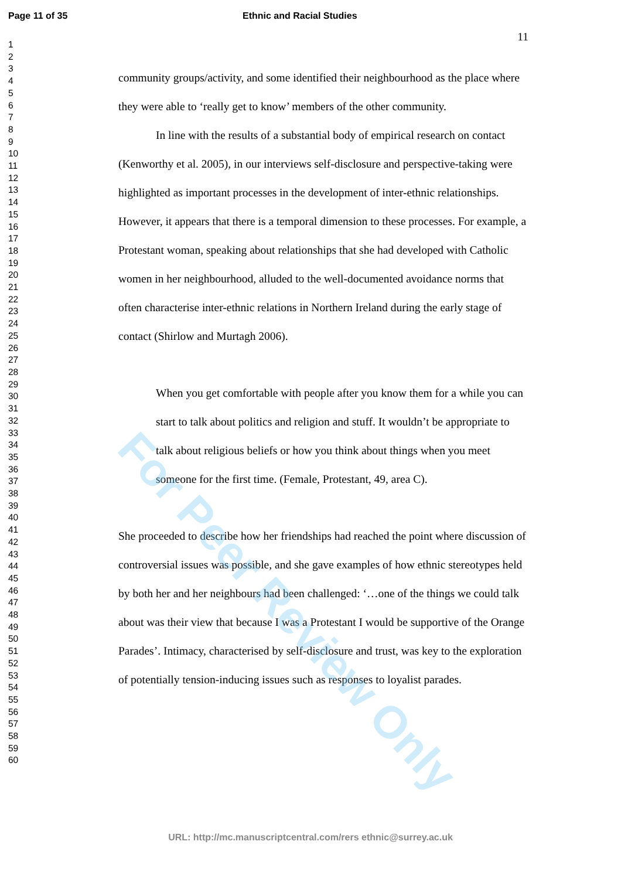For Peer Review Only
Page 11 of 35 Ethnic and Racial Studies
1
2
3
4
5
6
7
8
9
10
11
12
13
14
15
16
17
18
19
20
21
22
23
24
25
26
27
28
29
30
31
32
33
34
35
36
37
38
39
40
41
42
43
44
45
46
47
48
49
50
51
52
53
54
55
56
57
58
59
60
11
community groups/activity, and some identified their neighbourhood as the place where they were able to ‘really get to know’ members of the other community.
In line with the results of a substantial body of empirical research on contact (Kenworthy et al. 2005), in our interviews self-disclosure and perspective-taking were highlighted as important processes in the development of inter-ethnic relationships. However, it appears that there is a temporal dimension to these processes. For example, a Protestant woman, speaking about relationships that she had developed with Catholic women in her neighbourhood, alluded to the well-documented avoidance norms that often characterise inter-ethnic relations in Northern Ireland during the early stage of contact (Shirlow and Murtagh 2006).
When you get comfortable with people after you know them for a while you can start to talk about politics and religion and stuff. It wouldn’t be appropriate to talk about religious beliefs or how you think about things when you meet someone for the first time. (Female, Protestant, 49, area C).
She proceeded to describe how her friendships had reached the point where discussion of controversial issues was possible, and she gave examples of how ethnic stereotypes held by both her and her neighbours had been challenged: ‘…one of the things we could talk about was their view that because I was a Protestant I would be supportive of the Orange Parades’. Intimacy, characterised by self-disclosure and trust, was key to the exploration of potentially tension-inducing issues such as responses to loyalist parades.
URL: http://mc.manuscriptcentral.com/rers ethnic@surrey.ac.uk